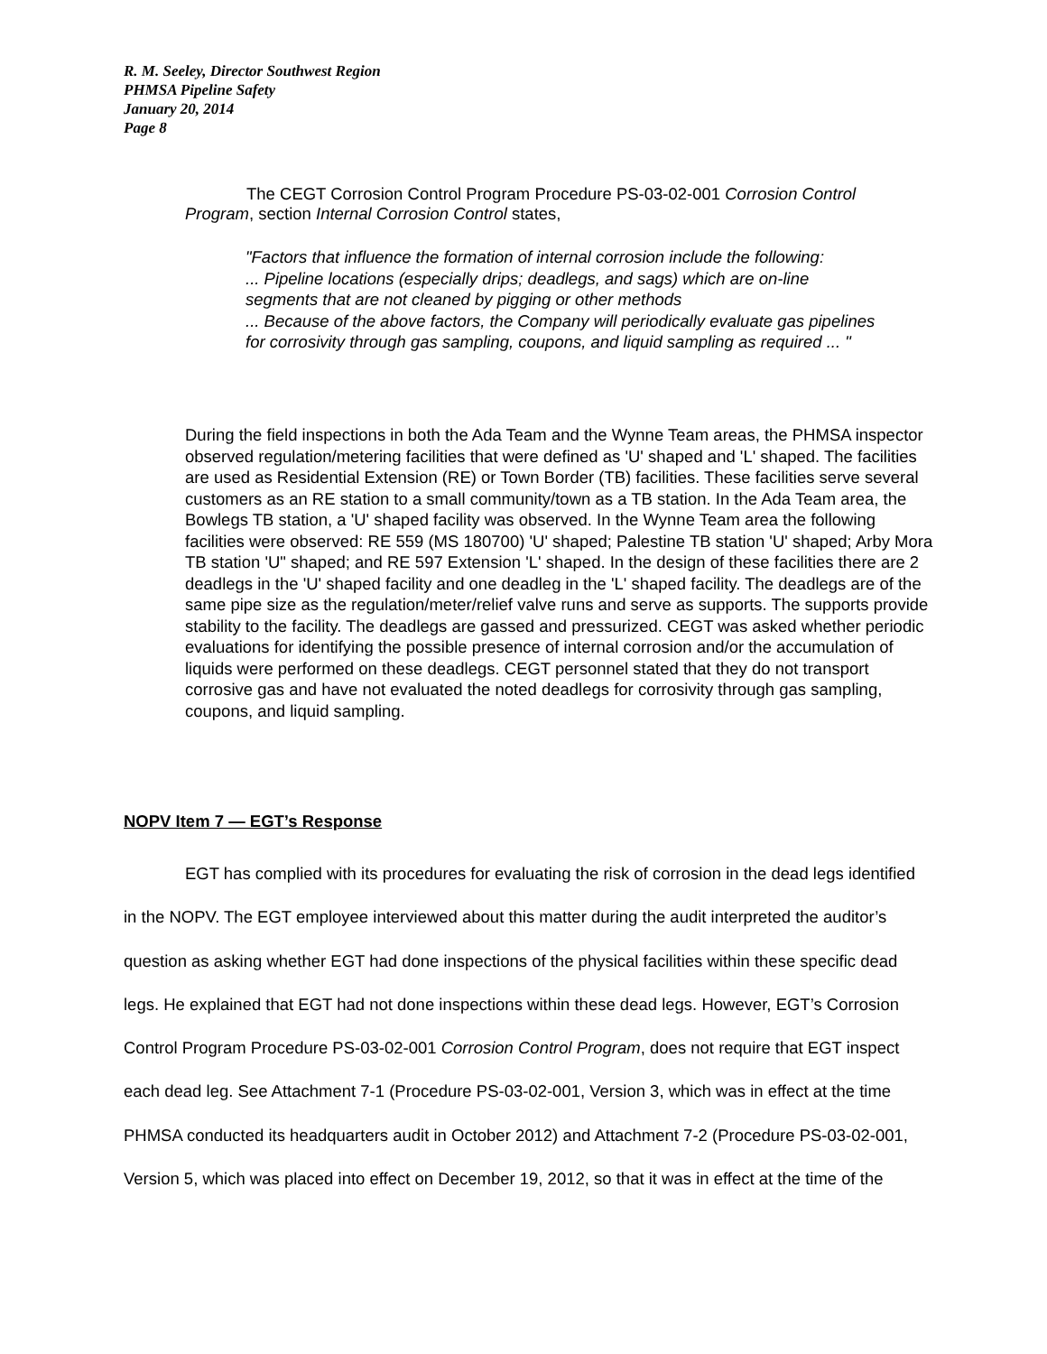R. M. Seeley, Director Southwest Region
PHMSA Pipeline Safety
January 20, 2014
Page 8
The CEGT Corrosion Control Program Procedure PS-03-02-001 Corrosion Control Program, section Internal Corrosion Control states,
"Factors that influence the formation of internal corrosion include the following:
... Pipeline locations (especially drips; deadlegs, and sags) which are on-line segments that are not cleaned by pigging or other methods
... Because of the above factors, the Company will periodically evaluate gas pipelines for corrosivity through gas sampling, coupons, and liquid sampling as required ... "
During the field inspections in both the Ada Team and the Wynne Team areas, the PHMSA inspector observed regulation/metering facilities that were defined as 'U' shaped and 'L' shaped. The facilities are used as Residential Extension (RE) or Town Border (TB) facilities. These facilities serve several customers as an RE station to a small community/town as a TB station. In the Ada Team area, the Bowlegs TB station, a 'U' shaped facility was observed. In the Wynne Team area the following facilities were observed: RE 559 (MS 180700) 'U' shaped; Palestine TB station 'U' shaped; Arby Mora TB station 'U" shaped; and RE 597 Extension 'L' shaped. In the design of these facilities there are 2 deadlegs in the 'U' shaped facility and one deadleg in the 'L' shaped facility. The deadlegs are of the same pipe size as the regulation/meter/relief valve runs and serve as supports. The supports provide stability to the facility. The deadlegs are gassed and pressurized. CEGT was asked whether periodic evaluations for identifying the possible presence of internal corrosion and/or the accumulation of liquids were performed on these deadlegs. CEGT personnel stated that they do not transport corrosive gas and have not evaluated the noted deadlegs for corrosivity through gas sampling, coupons, and liquid sampling.
NOPV Item 7 — EGT’s Response
EGT has complied with its procedures for evaluating the risk of corrosion in the dead legs identified in the NOPV. The EGT employee interviewed about this matter during the audit interpreted the auditor’s question as asking whether EGT had done inspections of the physical facilities within these specific dead legs. He explained that EGT had not done inspections within these dead legs. However, EGT’s Corrosion Control Program Procedure PS-03-02-001 Corrosion Control Program, does not require that EGT inspect each dead leg. See Attachment 7-1 (Procedure PS-03-02-001, Version 3, which was in effect at the time PHMSA conducted its headquarters audit in October 2012) and Attachment 7-2 (Procedure PS-03-02-001, Version 5, which was placed into effect on December 19, 2012, so that it was in effect at the time of the